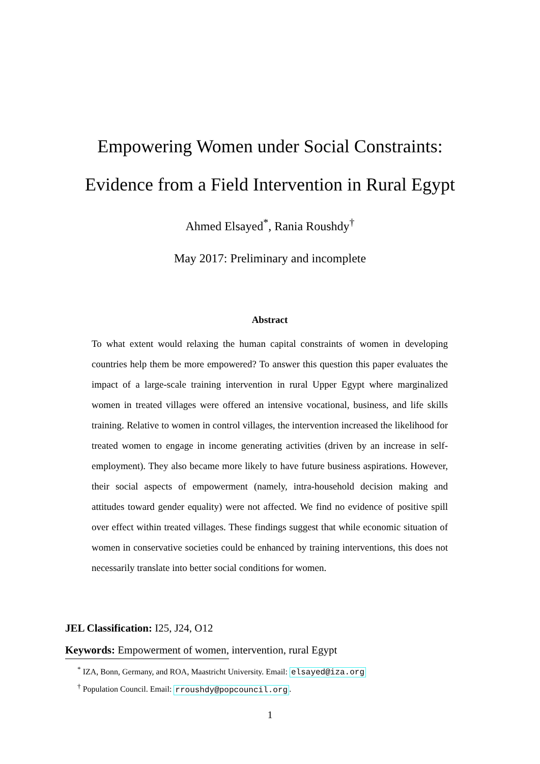Empowering Women under Social Constraints:
Evidence from a Field Intervention in Rural Egypt
Ahmed Elsayed<sup>*</sup>, Rania Roushdy<sup>†</sup>
May 2017: Preliminary and incomplete
Abstract
To what extent would relaxing the human capital constraints of women in developing countries help them be more empowered? To answer this question this paper evaluates the impact of a large-scale training intervention in rural Upper Egypt where marginalized women in treated villages were offered an intensive vocational, business, and life skills training. Relative to women in control villages, the intervention increased the likelihood for treated women to engage in income generating activities (driven by an increase in self-employment). They also became more likely to have future business aspirations. However, their social aspects of empowerment (namely, intra-household decision making and attitudes toward gender equality) were not affected. We find no evidence of positive spill over effect within treated villages. These findings suggest that while economic situation of women in conservative societies could be enhanced by training interventions, this does not necessarily translate into better social conditions for women.
JEL Classification: I25, J24, O12
Keywords: Empowerment of women, intervention, rural Egypt
<sup>*</sup> IZA, Bonn, Germany, and ROA, Maastricht University. Email: elsayed@iza.org
<sup>†</sup> Population Council. Email: rroushdy@popcouncil.org.
1